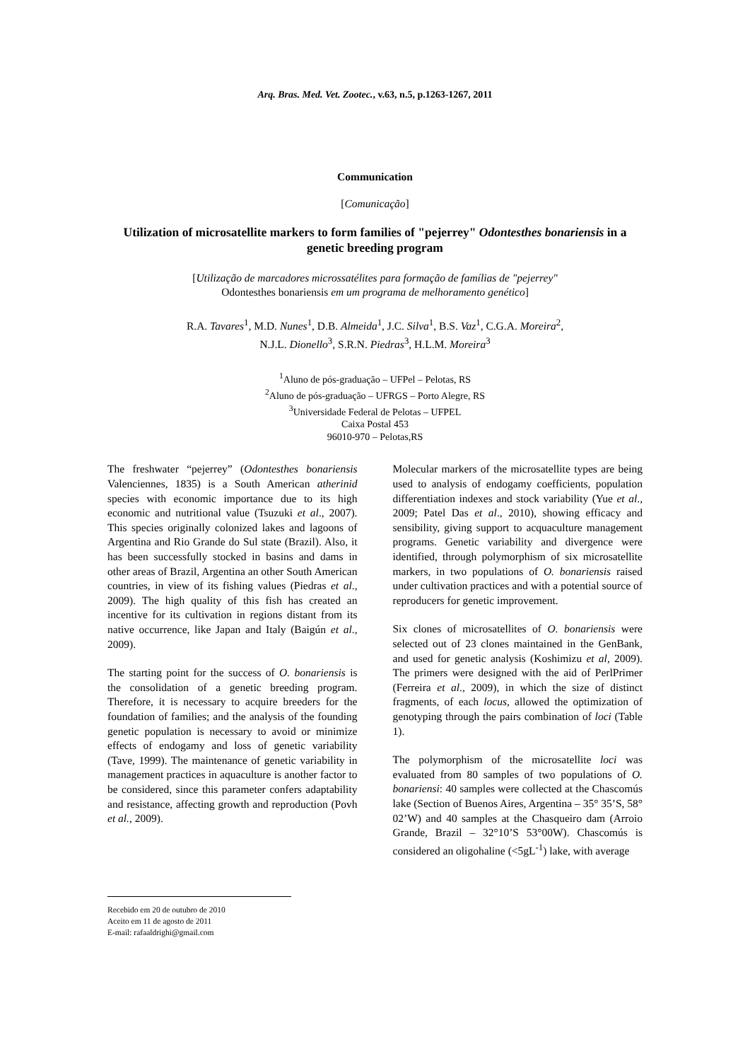Arq. Bras. Med. Vet. Zootec., v.63, n.5, p.1263-1267, 2011
Communication
[Comunicação]
Utilization of microsatellite markers to form families of "pejerrey" Odontesthes bonariensis in a genetic breeding program
[Utilização de marcadores microssatélites para formação de famílias de "pejerrey"
Odontesthes bonariensis em um programa de melhoramento genético]
R.A. Tavares<sup>1</sup>, M.D. Nunes<sup>1</sup>, D.B. Almeida<sup>1</sup>, J.C. Silva<sup>1</sup>, B.S. Vaz<sup>1</sup>, C.G.A. Moreira<sup>2</sup>,
N.J.L. Dionello<sup>3</sup>, S.R.N. Piedras<sup>3</sup>, H.L.M. Moreira<sup>3</sup>
<sup>1</sup> Aluno de pós-graduação – UFPel – Pelotas, RS
<sup>2</sup> Aluno de pós-graduação – UFRGS – Porto Alegre, RS
<sup>3</sup> Universidade Federal de Pelotas – UFPEL
Caixa Postal 453
96010-970 – Pelotas,RS
The freshwater “pejerrey” (Odontesthes bonariensis Valenciennes, 1835) is a South American atherinid species with economic importance due to its high economic and nutritional value (Tsuzuki et al., 2007). This species originally colonized lakes and lagoons of Argentina and Rio Grande do Sul state (Brazil). Also, it has been successfully stocked in basins and dams in other areas of Brazil, Argentina an other South American countries, in view of its fishing values (Piedras et al., 2009). The high quality of this fish has created an incentive for its cultivation in regions distant from its native occurrence, like Japan and Italy (Baigún et al., 2009).
The starting point for the success of O. bonariensis is the consolidation of a genetic breeding program. Therefore, it is necessary to acquire breeders for the foundation of families; and the analysis of the founding genetic population is necessary to avoid or minimize effects of endogamy and loss of genetic variability (Tave, 1999). The maintenance of genetic variability in management practices in aquaculture is another factor to be considered, since this parameter confers adaptability and resistance, affecting growth and reproduction (Povh et al., 2009).
Molecular markers of the microsatellite types are being used to analysis of endogamy coefficients, population differentiation indexes and stock variability (Yue et al., 2009; Patel Das et al., 2010), showing efficacy and sensibility, giving support to acquaculture management programs. Genetic variability and divergence were identified, through polymorphism of six microsatellite markers, in two populations of O. bonariensis raised under cultivation practices and with a potential source of reproducers for genetic improvement.
Six clones of microsatellites of O. bonariensis were selected out of 23 clones maintained in the GenBank, and used for genetic analysis (Koshimizu et al, 2009). The primers were designed with the aid of PerlPrimer (Ferreira et al., 2009), in which the size of distinct fragments, of each locus, allowed the optimization of genotyping through the pairs combination of loci (Table 1).
The polymorphism of the microsatellite loci was evaluated from 80 samples of two populations of O. bonariensi: 40 samples were collected at the Chascomús lake (Section of Buenos Aires, Argentina – 35° 35’S, 58° 02’W) and 40 samples at the Chasqueiro dam (Arroio Grande, Brazil – 32°10’S 53°00W). Chascomús is considered an oligohaline (<5gL<sup>-1</sup>) lake, with average
Recebido em 20 de outubro de 2010
Aceito em 11 de agosto de 2011
E-mail: rafaaldrighi@gmail.com